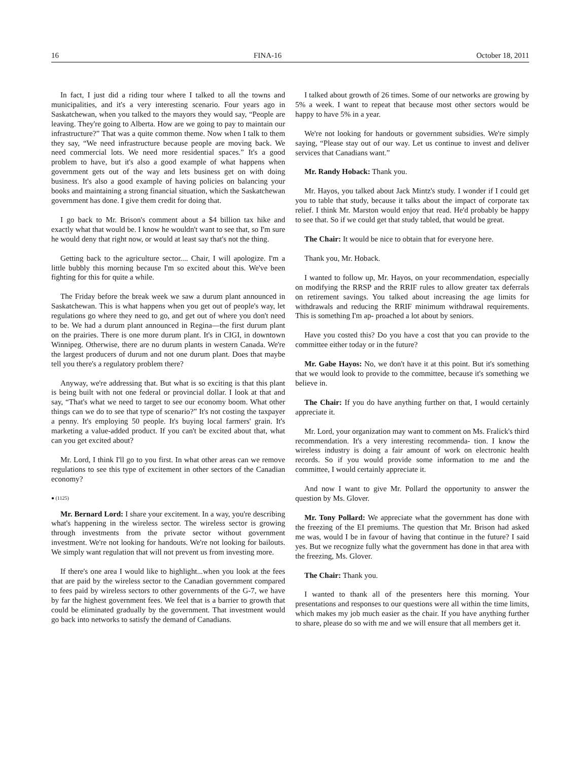16 FINA-16 October 18, 2011
In fact, I just did a riding tour where I talked to all the towns and municipalities, and it's a very interesting scenario. Four years ago in Saskatchewan, when you talked to the mayors they would say, “People are leaving. They're going to Alberta. How are we going to pay to maintain our infrastructure?” That was a quite common theme. Now when I talk to them they say, “We need infrastructure because people are moving back. We need commercial lots. We need more residential spaces.” It's a good problem to have, but it's also a good example of what happens when government gets out of the way and lets business get on with doing business. It's also a good example of having policies on balancing your books and maintaining a strong financial situation, which the Saskatchewan government has done. I give them credit for doing that.
I go back to Mr. Brison's comment about a $4 billion tax hike and exactly what that would be. I know he wouldn't want to see that, so I'm sure he would deny that right now, or would at least say that's not the thing.
Getting back to the agriculture sector.... Chair, I will apologize. I'm a little bubbly this morning because I'm so excited about this. We've been fighting for this for quite a while.
The Friday before the break week we saw a durum plant announced in Saskatchewan. This is what happens when you get out of people's way, let regulations go where they need to go, and get out of where you don't need to be. We had a durum plant announced in Regina—the first durum plant on the prairies. There is one more durum plant. It's in CIGI, in downtown Winnipeg. Otherwise, there are no durum plants in western Canada. We're the largest producers of durum and not one durum plant. Does that maybe tell you there's a regulatory problem there?
Anyway, we're addressing that. But what is so exciting is that this plant is being built with not one federal or provincial dollar. I look at that and say, “That's what we need to target to see our economy boom. What other things can we do to see that type of scenario?” It's not costing the taxpayer a penny. It's employing 50 people. It's buying local farmers' grain. It's marketing a value-added product. If you can't be excited about that, what can you get excited about?
Mr. Lord, I think I'll go to you first. In what other areas can we remove regulations to see this type of excitement in other sectors of the Canadian economy?
● (1125)
Mr. Bernard Lord: I share your excitement. In a way, you're describing what's happening in the wireless sector. The wireless sector is growing through investments from the private sector without government investment. We're not looking for handouts. We're not looking for bailouts. We simply want regulation that will not prevent us from investing more.
If there's one area I would like to highlight...when you look at the fees that are paid by the wireless sector to the Canadian government compared to fees paid by wireless sectors to other governments of the G-7, we have by far the highest government fees. We feel that is a barrier to growth that could be eliminated gradually by the government. That investment would go back into networks to satisfy the demand of Canadians.
I talked about growth of 26 times. Some of our networks are growing by 5% a week. I want to repeat that because most other sectors would be happy to have 5% in a year.
We're not looking for handouts or government subsidies. We're simply saying, “Please stay out of our way. Let us continue to invest and deliver services that Canadians want.”
Mr. Randy Hoback: Thank you.
Mr. Hayos, you talked about Jack Mintz's study. I wonder if I could get you to table that study, because it talks about the impact of corporate tax relief. I think Mr. Marston would enjoy that read. He'd probably be happy to see that. So if we could get that study tabled, that would be great.
The Chair: It would be nice to obtain that for everyone here.
Thank you, Mr. Hoback.
I wanted to follow up, Mr. Hayos, on your recommendation, especially on modifying the RRSP and the RRIF rules to allow greater tax deferrals on retirement savings. You talked about increasing the age limits for withdrawals and reducing the RRIF minimum withdrawal requirements. This is something I'm ap- proached a lot about by seniors.
Have you costed this? Do you have a cost that you can provide to the committee either today or in the future?
Mr. Gabe Hayos: No, we don't have it at this point. But it's something that we would look to provide to the committee, because it's something we believe in.
The Chair: If you do have anything further on that, I would certainly appreciate it.
Mr. Lord, your organization may want to comment on Ms. Fralick's third recommendation. It's a very interesting recommenda- tion. I know the wireless industry is doing a fair amount of work on electronic health records. So if you would provide some information to me and the committee, I would certainly appreciate it.
And now I want to give Mr. Pollard the opportunity to answer the question by Ms. Glover.
Mr. Tony Pollard: We appreciate what the government has done with the freezing of the EI premiums. The question that Mr. Brison had asked me was, would I be in favour of having that continue in the future? I said yes. But we recognize fully what the government has done in that area with the freezing, Ms. Glover.
The Chair: Thank you.
I wanted to thank all of the presenters here this morning. Your presentations and responses to our questions were all within the time limits, which makes my job much easier as the chair. If you have anything further to share, please do so with me and we will ensure that all members get it.